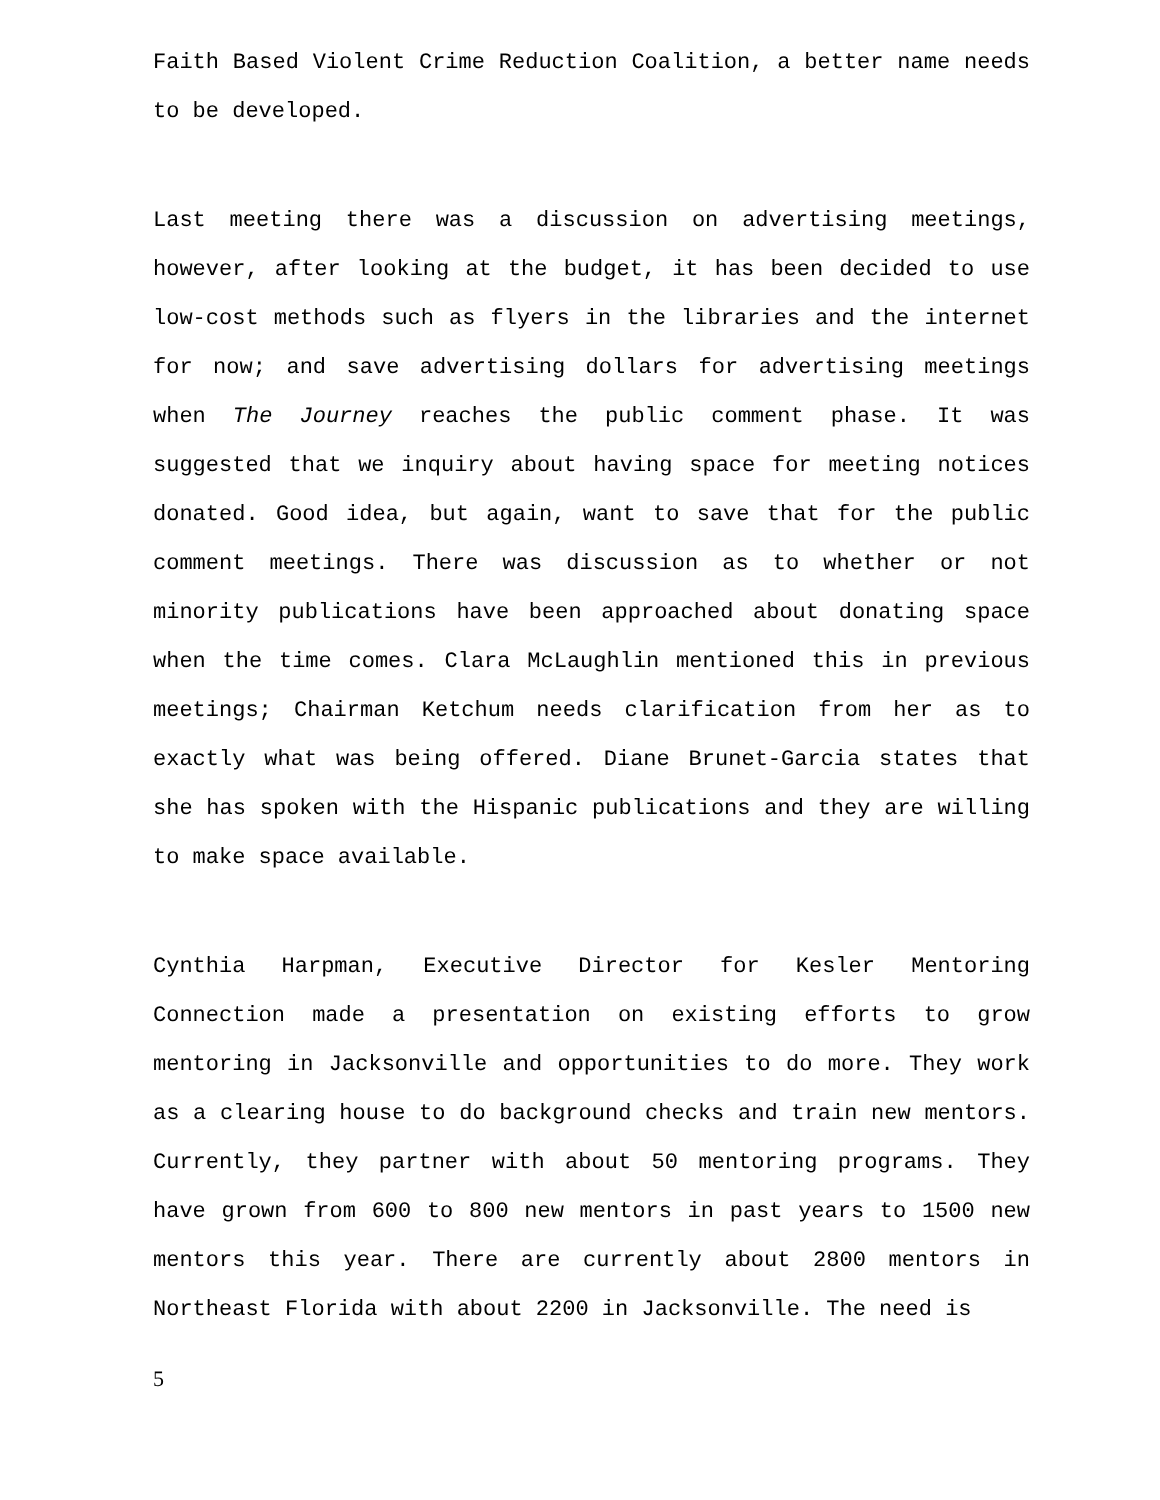Faith Based Violent Crime Reduction Coalition, a better name needs to be developed.
Last meeting there was a discussion on advertising meetings, however, after looking at the budget, it has been decided to use low-cost methods such as flyers in the libraries and the internet for now; and save advertising dollars for advertising meetings when The Journey reaches the public comment phase. It was suggested that we inquiry about having space for meeting notices donated. Good idea, but again, want to save that for the public comment meetings. There was discussion as to whether or not minority publications have been approached about donating space when the time comes. Clara McLaughlin mentioned this in previous meetings; Chairman Ketchum needs clarification from her as to exactly what was being offered. Diane Brunet-Garcia states that she has spoken with the Hispanic publications and they are willing to make space available.
Cynthia Harpman, Executive Director for Kesler Mentoring Connection made a presentation on existing efforts to grow mentoring in Jacksonville and opportunities to do more. They work as a clearing house to do background checks and train new mentors. Currently, they partner with about 50 mentoring programs. They have grown from 600 to 800 new mentors in past years to 1500 new mentors this year. There are currently about 2800 mentors in Northeast Florida with about 2200 in Jacksonville. The need is
5